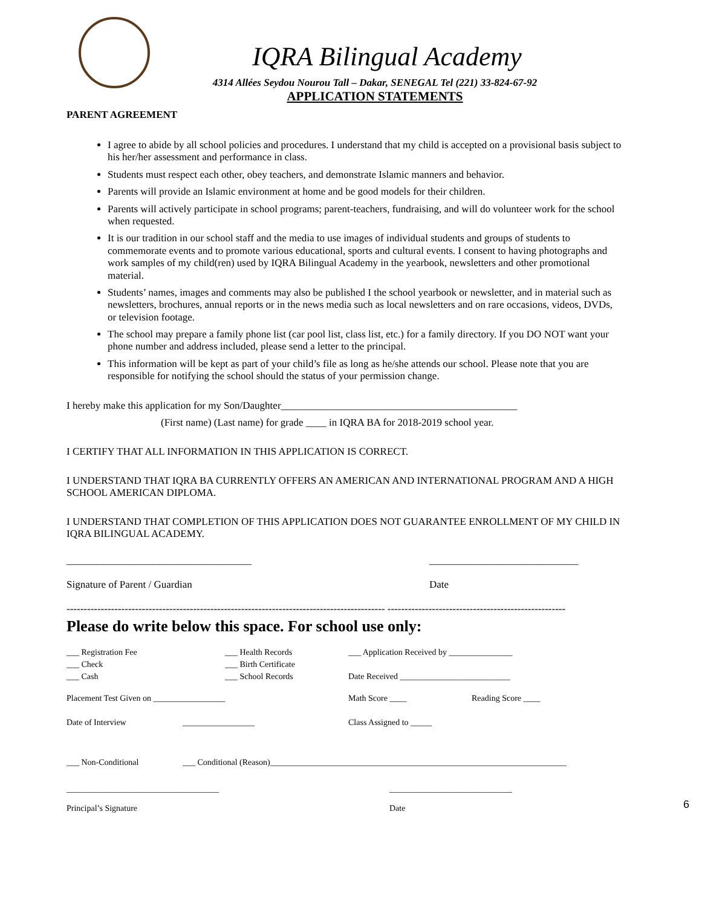IQRA Bilingual Academy
4314 Allées Seydou Nourou Tall – Dakar, SENEGAL Tel (221) 33-824-67-92
APPLICATION STATEMENTS
PARENT AGREEMENT
I agree to abide by all school policies and procedures. I understand that my child is accepted on a provisional basis subject to his her/her assessment and performance in class.
Students must respect each other, obey teachers, and demonstrate Islamic manners and behavior.
Parents will provide an Islamic environment at home and be good models for their children.
Parents will actively participate in school programs; parent-teachers, fundraising, and will do volunteer work for the school when requested.
It is our tradition in our school staff and the media to use images of individual students and groups of students to commemorate events and to promote various educational, sports and cultural events. I consent to having photographs and work samples of my child(ren) used by IQRA Bilingual Academy in the yearbook, newsletters and other promotional material.
Students’ names, images and comments may also be published I the school yearbook or newsletter, and in material such as newsletters, brochures, annual reports or in the news media such as local newsletters and on rare occasions, videos, DVDs, or television footage.
The school may prepare a family phone list (car pool list, class list, etc.) for a family directory. If you DO NOT want your phone number and address included, please send a letter to the principal.
This information will be kept as part of your child’s file as long as he/she attends our school. Please note that you are responsible for notifying the school should the status of your permission change.
I hereby make this application for my Son/Daughter______________________________________________
(First name) (Last name) for grade ____ in IQRA BA for 2018-2019 school year.
I CERTIFY THAT ALL INFORMATION IN THIS APPLICATION IS CORRECT.
I UNDERSTAND THAT IQRA BA CURRENTLY OFFERS AN AMERICAN AND INTERNATIONAL PROGRAM AND A HIGH SCHOOL AMERICAN DIPLOMA.
I UNDERSTAND THAT COMPLETION OF THIS APPLICATION DOES NOT GUARANTEE ENROLLMENT OF MY CHILD IN IQRA BILINGUAL ACADEMY.
____________________________________
Signature of Parent / Guardian
_____________________________
Date
--------------------------------------------------------------------------------------------- ----------------------------------------------------
Please do write below this space. For school use only:
___ Registration Fee ___ Health Records ___ Application Received by _______________
___ Check ___ Birth Certificate
___ Cash ___ School Records Date Received __________________________
Placement Test Given on _________________ Math Score ____ Reading Score ____
Date of Interview _________________ Class Assigned to _____
___ Non-Conditional ___ Conditional (Reason)______________________________________________________________________
____________________________________
Principal’s Signature _____________________________
Date
6